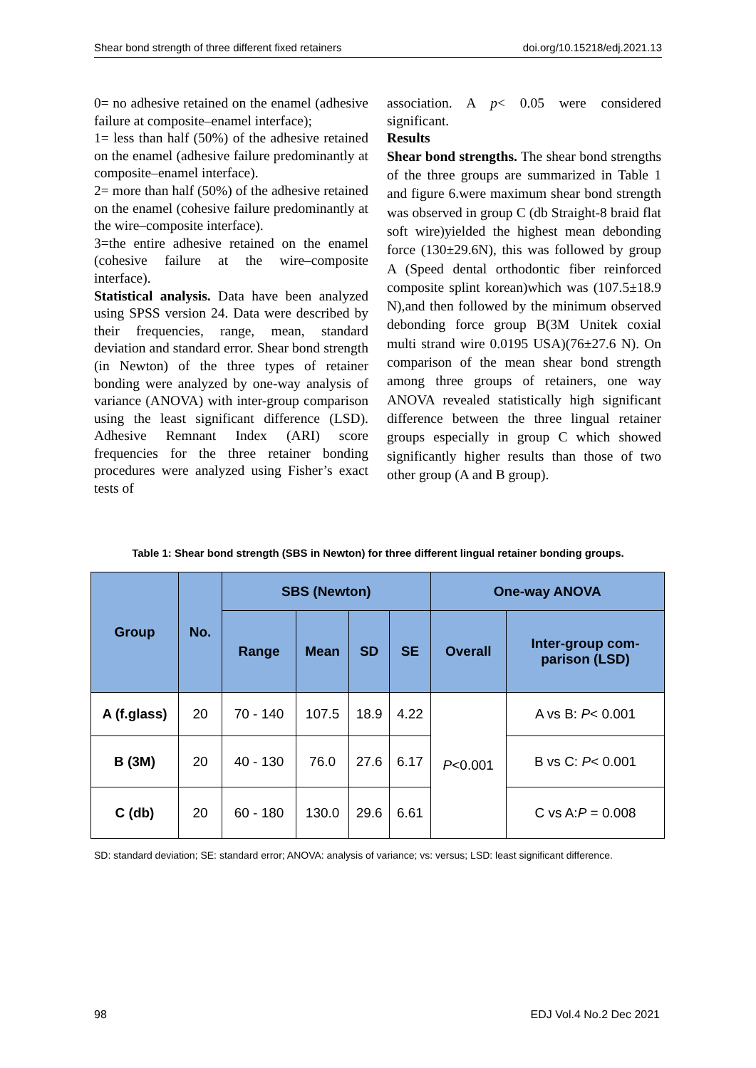Shear bond strength of three different fixed retainers doi.org/10.15218/edj.2021.13
0= no adhesive retained on the enamel (adhesive failure at composite–enamel interface);
1= less than half (50%) of the adhesive retained on the enamel (adhesive failure predominantly at composite–enamel interface).
2= more than half (50%) of the adhesive retained on the enamel (cohesive failure predominantly at the wire–composite interface).
3=the entire adhesive retained on the enamel (cohesive failure at the wire–composite interface).
Statistical analysis. Data have been analyzed using SPSS version 24. Data were described by their frequencies, range, mean, standard deviation and standard error. Shear bond strength (in Newton) of the three types of retainer bonding were analyzed by one-way analysis of variance (ANOVA) with inter-group comparison using the least significant difference (LSD). Adhesive Remnant Index (ARI) score frequencies for the three retainer bonding procedures were analyzed using Fisher’s exact tests of
association. A p< 0.05 were considered significant.
Results
Shear bond strengths. The shear bond strengths of the three groups are summarized in Table 1 and figure 6.were maximum shear bond strength was observed in group C (db Straight-8 braid flat soft wire)yielded the highest mean debonding force (130±29.6N), this was followed by group A (Speed dental orthodontic fiber reinforced composite splint korean)which was (107.5±18.9 N),and then followed by the minimum observed debonding force group B(3M Unitek coxial multi strand wire 0.0195 USA)(76±27.6 N). On comparison of the mean shear bond strength among three groups of retainers, one way ANOVA revealed statistically high significant difference between the three lingual retainer groups especially in group C which showed significantly higher results than those of two other group (A and B group).
Table 1: Shear bond strength (SBS in Newton) for three different lingual retainer bonding groups.
| Group | No. | SBS (Newton) | | | | One-way ANOVA | |
| --- | --- | --- | --- | --- | --- | --- | --- |
| | | Range | Mean | SD | SE | Overall | Inter-group com- parison (LSD) |
| A (f.glass) | 20 | 70 - 140 | 107.5 | 18.9 | 4.22 | P <0.001 | A vs B: P < 0.001 |
| B (3M) | 20 | 40 - 130 | 76.0 | 27.6 | 6.17 | | B vs C: P < 0.001 |
| C (db) | 20 | 60 - 180 | 130.0 | 29.6 | 6.61 | | C vs A: P = 0.008 |
SD: standard deviation; SE: standard error; ANOVA: analysis of variance; vs: versus; LSD: least significant difference.
98 EDJ Vol.4 No.2 Dec 2021